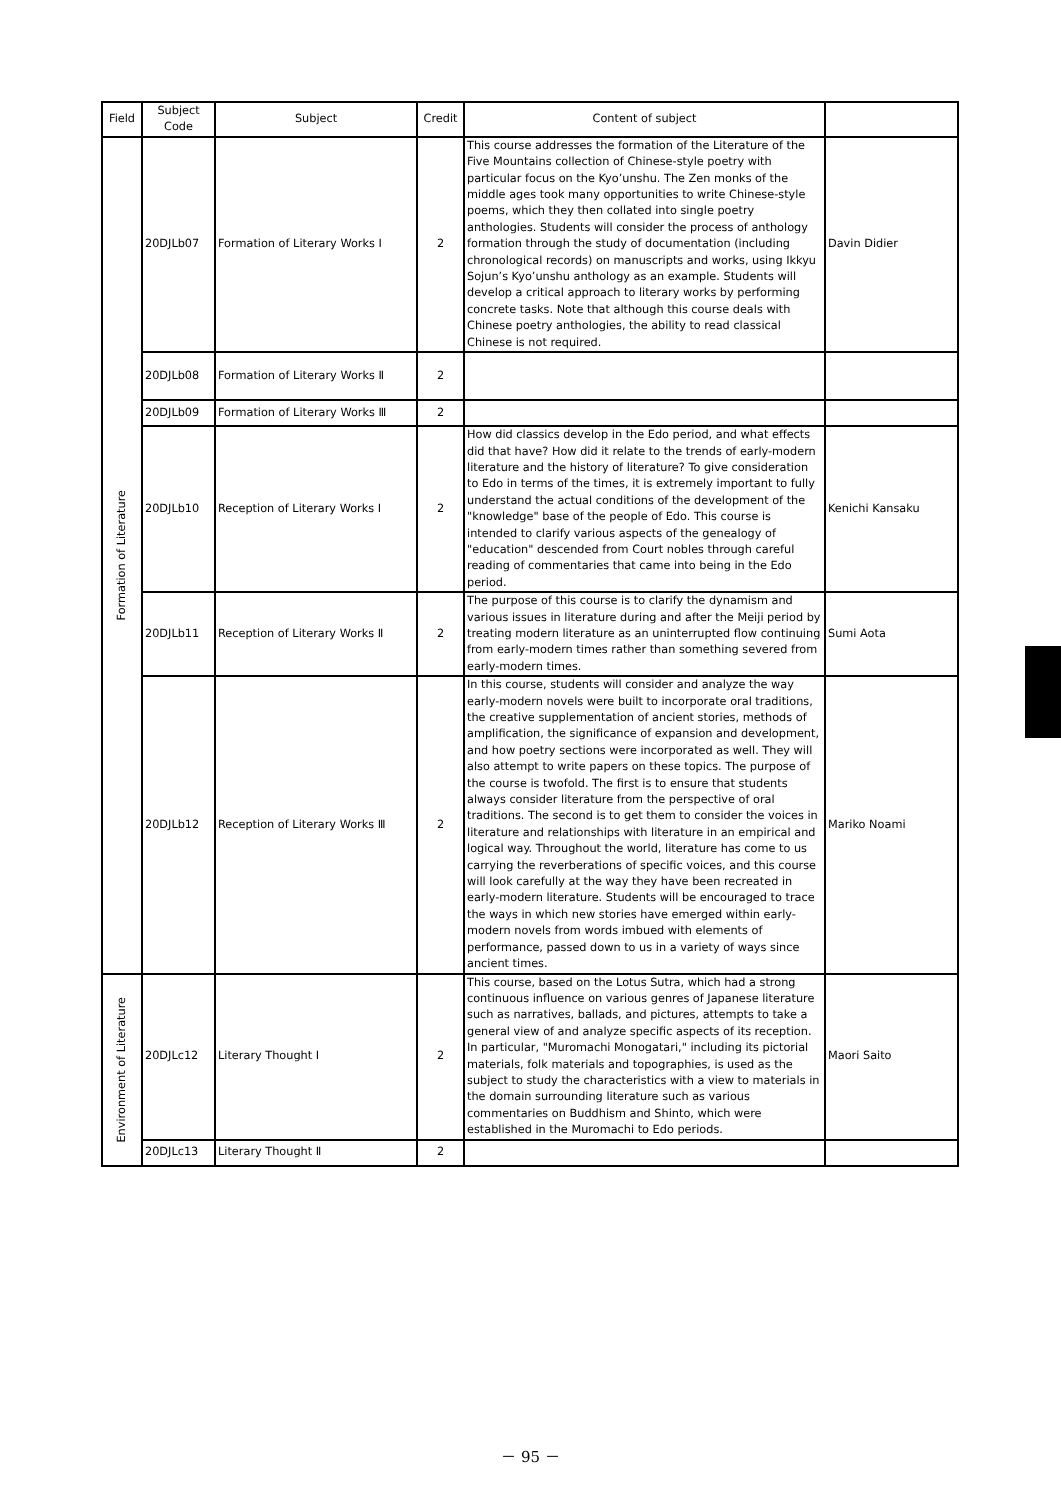| Field | Subject Code | Subject | Credit | Content of subject | |
| --- | --- | --- | --- | --- | --- |
| Formation of Literature | 20DJLb07 | Formation of Literary Works Ⅰ | 2 | This course addresses the formation of the Literature of the Five Mountains collection of Chinese-style poetry with particular focus on the Kyo’unshu. The Zen monks of the middle ages took many opportunities to write Chinese-style poems, which they then collated into single poetry anthologies. Students will consider the process of anthology formation through the study of documentation (including chronological records) on manuscripts and works, using Ikkyu Sojun’s Kyo’unshu anthology as an example. Students will develop a critical approach to literary works by performing concrete tasks. Note that although this course deals with Chinese poetry anthologies, the ability to read classical Chinese is not required. | Davin Didier |
| | 20DJLb08 | Formation of Literary Works Ⅱ | 2 | | |
| | 20DJLb09 | Formation of Literary Works Ⅲ | 2 | | |
| | 20DJLb10 | Reception of Literary Works Ⅰ | 2 | How did classics develop in the Edo period, and what effects did that have? How did it relate to the trends of early-modern literature and the history of literature? To give consideration to Edo in terms of the times, it is extremely important to fully understand the actual conditions of the development of the "knowledge" base of the people of Edo. This course is intended to clarify various aspects of the genealogy of "education" descended from Court nobles through careful reading of commentaries that came into being in the Edo period. | Kenichi Kansaku |
| | 20DJLb11 | Reception of Literary Works Ⅱ | 2 | The purpose of this course is to clarify the dynamism and various issues in literature during and after the Meiji period by treating modern literature as an uninterrupted flow continuing from early-modern times rather than something severed from early-modern times. | Sumi Aota |
| | 20DJLb12 | Reception of Literary Works Ⅲ | 2 | In this course, students will consider and analyze the way early-modern novels were built to incorporate oral traditions, the creative supplementation of ancient stories, methods of amplification, the significance of expansion and development, and how poetry sections were incorporated as well. They will also attempt to write papers on these topics. The purpose of the course is twofold. The first is to ensure that students always consider literature from the perspective of oral traditions. The second is to get them to consider the voices in literature and relationships with literature in an empirical and logical way. Throughout the world, literature has come to us carrying the reverberations of specific voices, and this course will look carefully at the way they have been recreated in early-modern literature. Students will be encouraged to trace the ways in which new stories have emerged within early-modern novels from words imbued with elements of performance, passed down to us in a variety of ways since ancient times. | Mariko Noami |
| Environment of Literature | 20DJLc12 | Literary Thought Ⅰ | 2 | This course, based on the Lotus Sutra, which had a strong continuous influence on various genres of Japanese literature such as narratives, ballads, and pictures, attempts to take a general view of and analyze specific aspects of its reception. In particular, "Muromachi Monogatari," including its pictorial materials, folk materials and topographies, is used as the subject to study the characteristics with a view to materials in the domain surrounding literature such as various commentaries on Buddhism and Shinto, which were established in the Muromachi to Edo periods. | Maori Saito |
| | 20DJLc13 | Literary Thought Ⅱ | 2 | | |
－ 95 －